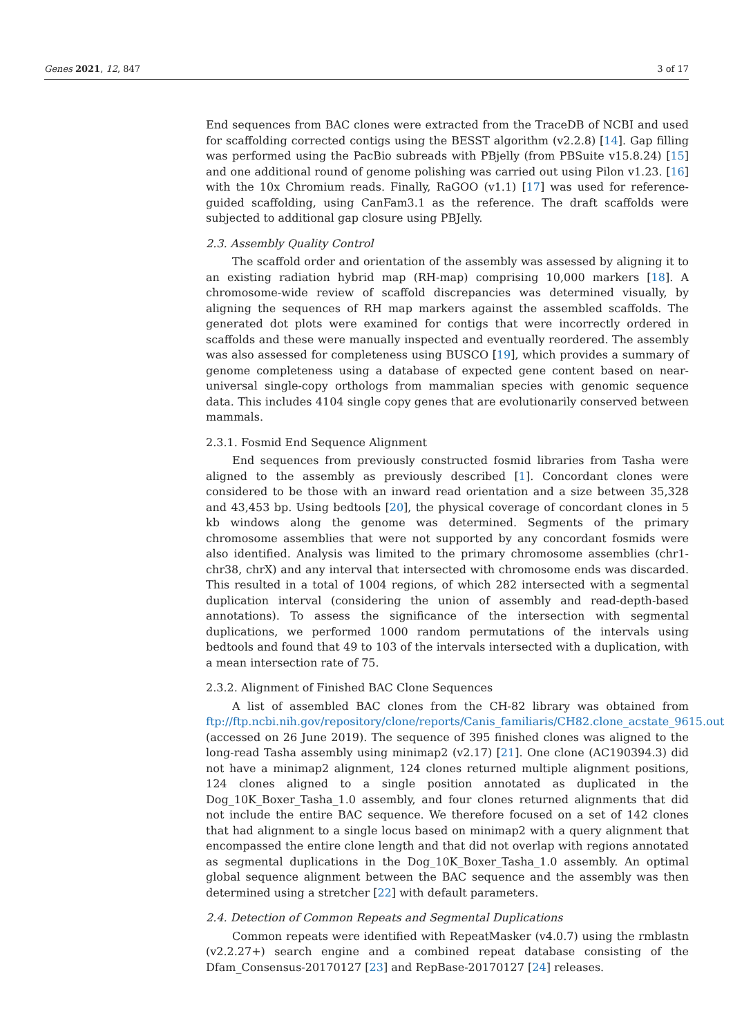Genes 2021, 12, 847 3 of 17
End sequences from BAC clones were extracted from the TraceDB of NCBI and used for scaffolding corrected contigs using the BESST algorithm (v2.2.8) [14]. Gap filling was performed using the PacBio subreads with PBjelly (from PBSuite v15.8.24) [15] and one additional round of genome polishing was carried out using Pilon v1.23. [16] with the 10x Chromium reads. Finally, RaGOO (v1.1) [17] was used for reference-guided scaffolding, using CanFam3.1 as the reference. The draft scaffolds were subjected to additional gap closure using PBJelly.
2.3. Assembly Quality Control
The scaffold order and orientation of the assembly was assessed by aligning it to an existing radiation hybrid map (RH-map) comprising 10,000 markers [18]. A chromosome-wide review of scaffold discrepancies was determined visually, by aligning the sequences of RH map markers against the assembled scaffolds. The generated dot plots were examined for contigs that were incorrectly ordered in scaffolds and these were manually inspected and eventually reordered. The assembly was also assessed for completeness using BUSCO [19], which provides a summary of genome completeness using a database of expected gene content based on near-universal single-copy orthologs from mammalian species with genomic sequence data. This includes 4104 single copy genes that are evolutionarily conserved between mammals.
2.3.1. Fosmid End Sequence Alignment
End sequences from previously constructed fosmid libraries from Tasha were aligned to the assembly as previously described [1]. Concordant clones were considered to be those with an inward read orientation and a size between 35,328 and 43,453 bp. Using bedtools [20], the physical coverage of concordant clones in 5 kb windows along the genome was determined. Segments of the primary chromosome assemblies that were not supported by any concordant fosmids were also identified. Analysis was limited to the primary chromosome assemblies (chr1-chr38, chrX) and any interval that intersected with chromosome ends was discarded. This resulted in a total of 1004 regions, of which 282 intersected with a segmental duplication interval (considering the union of assembly and read-depth-based annotations). To assess the significance of the intersection with segmental duplications, we performed 1000 random permutations of the intervals using bedtools and found that 49 to 103 of the intervals intersected with a duplication, with a mean intersection rate of 75.
2.3.2. Alignment of Finished BAC Clone Sequences
A list of assembled BAC clones from the CH-82 library was obtained from ftp://ftp.ncbi.nih.gov/repository/clone/reports/Canis_familiaris/CH82.clone_acstate_9615.out (accessed on 26 June 2019). The sequence of 395 finished clones was aligned to the long-read Tasha assembly using minimap2 (v2.17) [21]. One clone (AC190394.3) did not have a minimap2 alignment, 124 clones returned multiple alignment positions, 124 clones aligned to a single position annotated as duplicated in the Dog_10K_Boxer_Tasha_1.0 assembly, and four clones returned alignments that did not include the entire BAC sequence. We therefore focused on a set of 142 clones that had alignment to a single locus based on minimap2 with a query alignment that encompassed the entire clone length and that did not overlap with regions annotated as segmental duplications in the Dog_10K_Boxer_Tasha_1.0 assembly. An optimal global sequence alignment between the BAC sequence and the assembly was then determined using a stretcher [22] with default parameters.
2.4. Detection of Common Repeats and Segmental Duplications
Common repeats were identified with RepeatMasker (v4.0.7) using the rmblastn (v2.2.27+) search engine and a combined repeat database consisting of the Dfam_Consensus-20170127 [23] and RepBase-20170127 [24] releases.